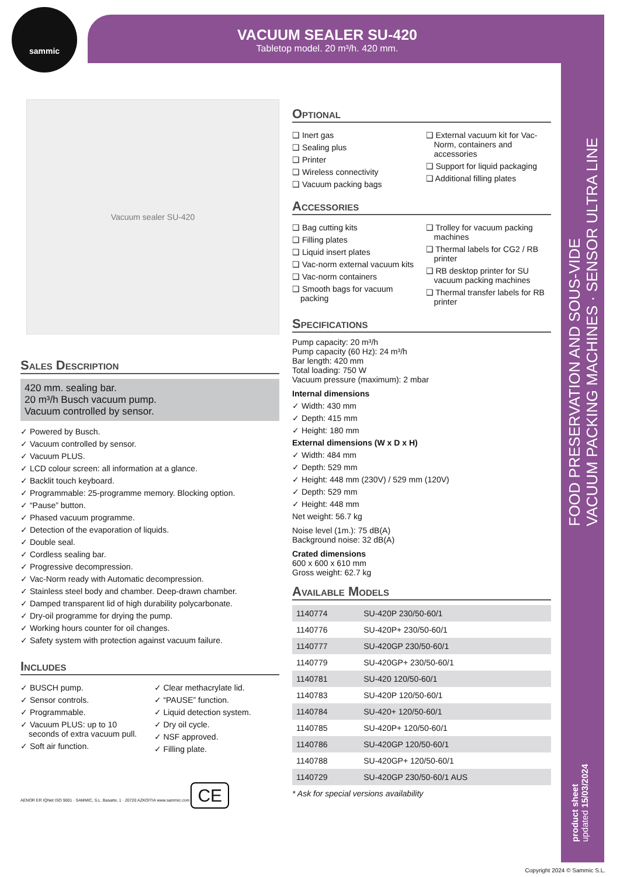sammic
VACUUM SEALER SU-420
Tabletop model. 20 m³/h. 420 mm.
FOOD PRESERVATION AND SOUS-VIDE
VACUUM PACKING MACHINES · SENSOR ULTRA LINE
product sheet
updated 15/03/2024
Vacuum sealer SU-420
Sales Description
420 mm. sealing bar.
20 m³/h Busch vacuum pump.
Vacuum controlled by sensor.
✓ Powered by Busch.
✓ Vacuum controlled by sensor.
✓ Vacuum PLUS.
✓ LCD colour screen: all information at a glance.
✓ Backlit touch keyboard.
✓ Programmable: 25-programme memory. Blocking option.
✓ “Pause” button.
✓ Phased vacuum programme.
✓ Detection of the evaporation of liquids.
✓ Double seal.
✓ Cordless sealing bar.
✓ Progressive decompression.
✓ Vac-Norm ready with Automatic decompression.
✓ Stainless steel body and chamber. Deep-drawn chamber.
✓ Damped transparent lid of high durability polycarbonate.
✓ Dry-oil programme for drying the pump.
✓ Working hours counter for oil changes.
✓ Safety system with protection against vacuum failure.
Includes
✓ BUSCH pump.
✓ Sensor controls.
✓ Programmable.
✓ Vacuum PLUS: up to 10 seconds of extra vacuum pull.
✓ Soft air function.
✓ Clear methacrylate lid.
✓ “PAUSE” function.
✓ Liquid detection system.
✓ Dry oil cycle.
✓ NSF approved.
✓ Filling plate.
AENOR ER IQNet ISO 9001 · SAMMIC, S.L. Basarte, 1 · 20720 AZKOITIA www.sammic.com CE
Optional
❑ Inert gas
❑ Sealing plus
❑ Printer
❑ Wireless connectivity
❑ Vacuum packing bags
❑ External vacuum kit for Vac-Norm, containers and accessories
❑ Support for liquid packaging
❑ Additional filling plates
Accessories
❑ Bag cutting kits
❑ Filling plates
❑ Liquid insert plates
❑ Vac-norm external vacuum kits
❑ Vac-norm containers
❑ Smooth bags for vacuum packing
❑ Trolley for vacuum packing machines
❑ Thermal labels for CG2 / RB printer
❑ RB desktop printer for SU vacuum packing machines
❑ Thermal transfer labels for RB printer
Specifications
Pump capacity: 20 m³/h
Pump capacity (60 Hz): 24 m³/h
Bar length: 420 mm
Total loading: 750 W
Vacuum pressure (maximum): 2 mbar
Internal dimensions
✓ Width: 430 mm
✓ Depth: 415 mm
✓ Height: 180 mm
External dimensions (W x D x H)
✓ Width: 484 mm
✓ Depth: 529 mm
✓ Height: 448 mm (230V) / 529 mm (120V)
✓ Depth: 529 mm
✓ Height: 448 mm
Net weight: 56.7 kg
Noise level (1m.): 75 dB(A)
Background noise: 32 dB(A)
Crated dimensions
600 x 600 x 610 mm
Gross weight: 62.7 kg
Available Models
| 1140774 | SU-420P 230/50-60/1 |
| 1140776 | SU-420P+ 230/50-60/1 |
| 1140777 | SU-420GP 230/50-60/1 |
| 1140779 | SU-420GP+ 230/50-60/1 |
| 1140781 | SU-420 120/50-60/1 |
| 1140783 | SU-420P 120/50-60/1 |
| 1140784 | SU-420+ 120/50-60/1 |
| 1140785 | SU-420P+ 120/50-60/1 |
| 1140786 | SU-420GP 120/50-60/1 |
| 1140788 | SU-420GP+ 120/50-60/1 |
| 1140729 | SU-420GP 230/50-60/1 AUS |
* Ask for special versions availability
Copyright 2024 © Sammic S.L.